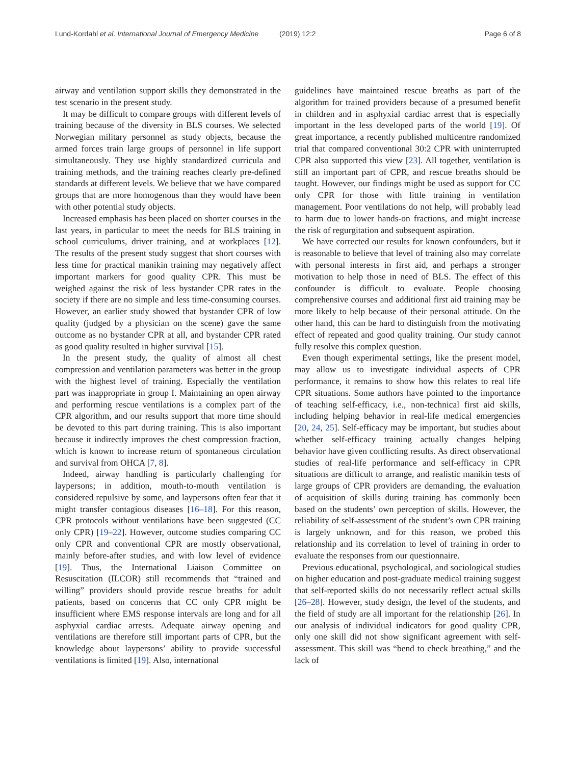Lund-Kordahl et al. International Journal of Emergency Medicine
(2019) 12:2 Page 6 of 8
airway and ventilation support skills they demonstrated in the test scenario in the present study.
It may be difficult to compare groups with different levels of training because of the diversity in BLS courses. We selected Norwegian military personnel as study objects, because the armed forces train large groups of personnel in life support simultaneously. They use highly standardized curricula and training methods, and the training reaches clearly pre-defined standards at different levels. We believe that we have compared groups that are more homogenous than they would have been with other potential study objects.
Increased emphasis has been placed on shorter courses in the last years, in particular to meet the needs for BLS training in school curriculums, driver training, and at workplaces [12]. The results of the present study suggest that short courses with less time for practical manikin training may negatively affect important markers for good quality CPR. This must be weighed against the risk of less bystander CPR rates in the society if there are no simple and less time-consuming courses. However, an earlier study showed that bystander CPR of low quality (judged by a physician on the scene) gave the same outcome as no bystander CPR at all, and bystander CPR rated as good quality resulted in higher survival [15].
In the present study, the quality of almost all chest compression and ventilation parameters was better in the group with the highest level of training. Especially the ventilation part was inappropriate in group I. Maintaining an open airway and performing rescue ventilations is a complex part of the CPR algorithm, and our results support that more time should be devoted to this part during training. This is also important because it indirectly improves the chest compression fraction, which is known to increase return of spontaneous circulation and survival from OHCA [7, 8].
Indeed, airway handling is particularly challenging for laypersons; in addition, mouth-to-mouth ventilation is considered repulsive by some, and laypersons often fear that it might transfer contagious diseases [16–18]. For this reason, CPR protocols without ventilations have been suggested (CC only CPR) [19–22]. However, outcome studies comparing CC only CPR and conventional CPR are mostly observational, mainly before-after studies, and with low level of evidence [19]. Thus, the International Liaison Committee on Resuscitation (ILCOR) still recommends that “trained and willing” providers should provide rescue breaths for adult patients, based on concerns that CC only CPR might be insufficient where EMS response intervals are long and for all asphyxial cardiac arrests. Adequate airway opening and ventilations are therefore still important parts of CPR, but the knowledge about laypersons’ ability to provide successful ventilations is limited [19]. Also, international
guidelines have maintained rescue breaths as part of the algorithm for trained providers because of a presumed benefit in children and in asphyxial cardiac arrest that is especially important in the less developed parts of the world [19]. Of great importance, a recently published multicentre randomized trial that compared conventional 30:2 CPR with uninterrupted CPR also supported this view [23]. All together, ventilation is still an important part of CPR, and rescue breaths should be taught. However, our findings might be used as support for CC only CPR for those with little training in ventilation management. Poor ventilations do not help, will probably lead to harm due to lower hands-on fractions, and might increase the risk of regurgitation and subsequent aspiration.
We have corrected our results for known confounders, but it is reasonable to believe that level of training also may correlate with personal interests in first aid, and perhaps a stronger motivation to help those in need of BLS. The effect of this confounder is difficult to evaluate. People choosing comprehensive courses and additional first aid training may be more likely to help because of their personal attitude. On the other hand, this can be hard to distinguish from the motivating effect of repeated and good quality training. Our study cannot fully resolve this complex question.
Even though experimental settings, like the present model, may allow us to investigate individual aspects of CPR performance, it remains to show how this relates to real life CPR situations. Some authors have pointed to the importance of teaching self-efficacy, i.e., non-technical first aid skills, including helping behavior in real-life medical emergencies [20, 24, 25]. Self-efficacy may be important, but studies about whether self-efficacy training actually changes helping behavior have given conflicting results. As direct observational studies of real-life performance and self-efficacy in CPR situations are difficult to arrange, and realistic manikin tests of large groups of CPR providers are demanding, the evaluation of acquisition of skills during training has commonly been based on the students’ own perception of skills. However, the reliability of self-assessment of the student’s own CPR training is largely unknown, and for this reason, we probed this relationship and its correlation to level of training in order to evaluate the responses from our questionnaire.
Previous educational, psychological, and sociological studies on higher education and post-graduate medical training suggest that self-reported skills do not necessarily reflect actual skills [26–28]. However, study design, the level of the students, and the field of study are all important for the relationship [26]. In our analysis of individual indicators for good quality CPR, only one skill did not show significant agreement with self-assessment. This skill was “bend to check breathing,” and the lack of